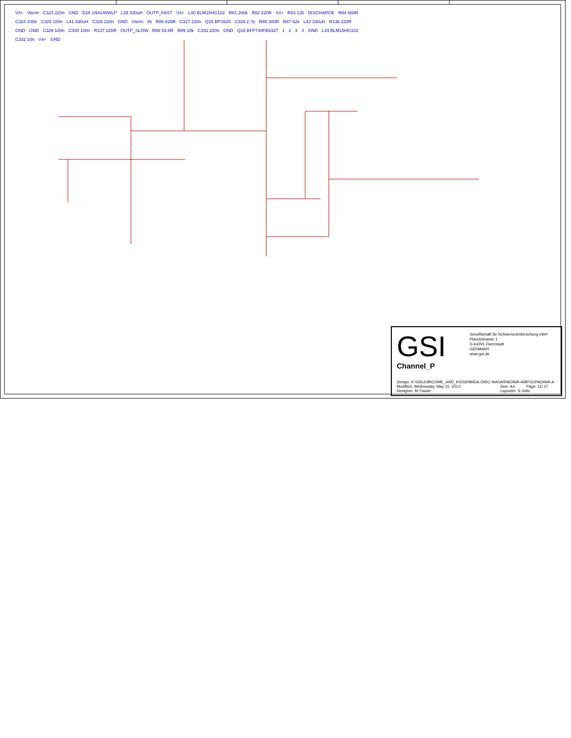V4+ Vterm C323 220n GND D15 1N4148WLP L39 330uH OUTP_FAST V4+ L40 BLM15HG102 R81 200k R82 220R V4+ R83 12k DISCHARGE R84 680R C324 100n C325 100n L41 330uH C326 220n GND Vterm IN R86 820R C327 220n Q15 BFS520 C328 2.7p R85 300R R87 62k L42 330uH R136 220R GND GND C329 100n C330 100n R137 220R OUTP_SLOW R88 53.6R R89 10k C331 220n GND Q16 BFP740FE6327 1234 GND L43 BLM15HG102 C332 10n V4+ GND
GSI
Gesellschaft für Schwerionenforschung mbH
Planckstrasse 1
D-64291 Darmstadt
GERMANY
www.gsi.de
Channel_P
| Design: K:\GSIJOB\COME_AND_KISS\PANDA-DIRC-WASA\PADIWA-AMPS1\PADIWA-A | | |
| Modified: Wednesday, May 15, 2013 | Size: A4 | Page: 11/ 27 |
| Designer: M.Traxler | Layouter: S.Voltz | |